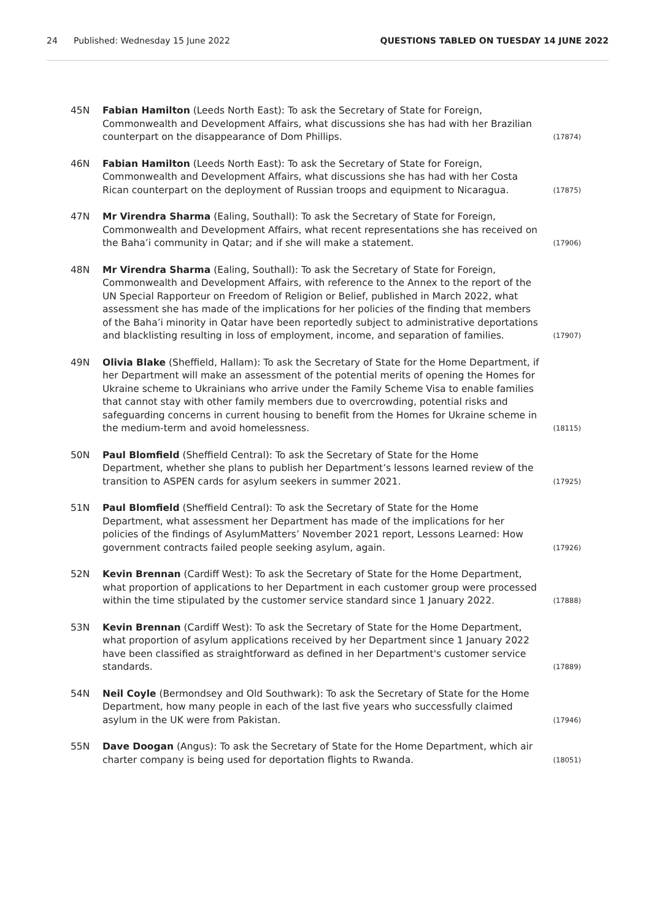24 Published: Wednesday 15 June 2022 QUESTIONS TABLED ON TUESDAY 14 JUNE 2022
45N Fabian Hamilton (Leeds North East): To ask the Secretary of State for Foreign, Commonwealth and Development Affairs, what discussions she has had with her Brazilian counterpart on the disappearance of Dom Phillips. (17874)
46N Fabian Hamilton (Leeds North East): To ask the Secretary of State for Foreign, Commonwealth and Development Affairs, what discussions she has had with her Costa Rican counterpart on the deployment of Russian troops and equipment to Nicaragua. (17875)
47N Mr Virendra Sharma (Ealing, Southall): To ask the Secretary of State for Foreign, Commonwealth and Development Affairs, what recent representations she has received on the Baha’i community in Qatar; and if she will make a statement. (17906)
48N Mr Virendra Sharma (Ealing, Southall): To ask the Secretary of State for Foreign, Commonwealth and Development Affairs, with reference to the Annex to the report of the UN Special Rapporteur on Freedom of Religion or Belief, published in March 2022, what assessment she has made of the implications for her policies of the finding that members of the Baha’i minority in Qatar have been reportedly subject to administrative deportations and blacklisting resulting in loss of employment, income, and separation of families. (17907)
49N Olivia Blake (Sheffield, Hallam): To ask the Secretary of State for the Home Department, if her Department will make an assessment of the potential merits of opening the Homes for Ukraine scheme to Ukrainians who arrive under the Family Scheme Visa to enable families that cannot stay with other family members due to overcrowding, potential risks and safeguarding concerns in current housing to benefit from the Homes for Ukraine scheme in the medium-term and avoid homelessness. (18115)
50N Paul Blomfield (Sheffield Central): To ask the Secretary of State for the Home Department, whether she plans to publish her Department’s lessons learned review of the transition to ASPEN cards for asylum seekers in summer 2021. (17925)
51N Paul Blomfield (Sheffield Central): To ask the Secretary of State for the Home Department, what assessment her Department has made of the implications for her policies of the findings of AsylumMatters’ November 2021 report, Lessons Learned: How government contracts failed people seeking asylum, again. (17926)
52N Kevin Brennan (Cardiff West): To ask the Secretary of State for the Home Department, what proportion of applications to her Department in each customer group were processed within the time stipulated by the customer service standard since 1 January 2022. (17888)
53N Kevin Brennan (Cardiff West): To ask the Secretary of State for the Home Department, what proportion of asylum applications received by her Department since 1 January 2022 have been classified as straightforward as defined in her Department's customer service standards. (17889)
54N Neil Coyle (Bermondsey and Old Southwark): To ask the Secretary of State for the Home Department, how many people in each of the last five years who successfully claimed asylum in the UK were from Pakistan. (17946)
55N Dave Doogan (Angus): To ask the Secretary of State for the Home Department, which air charter company is being used for deportation flights to Rwanda. (18051)